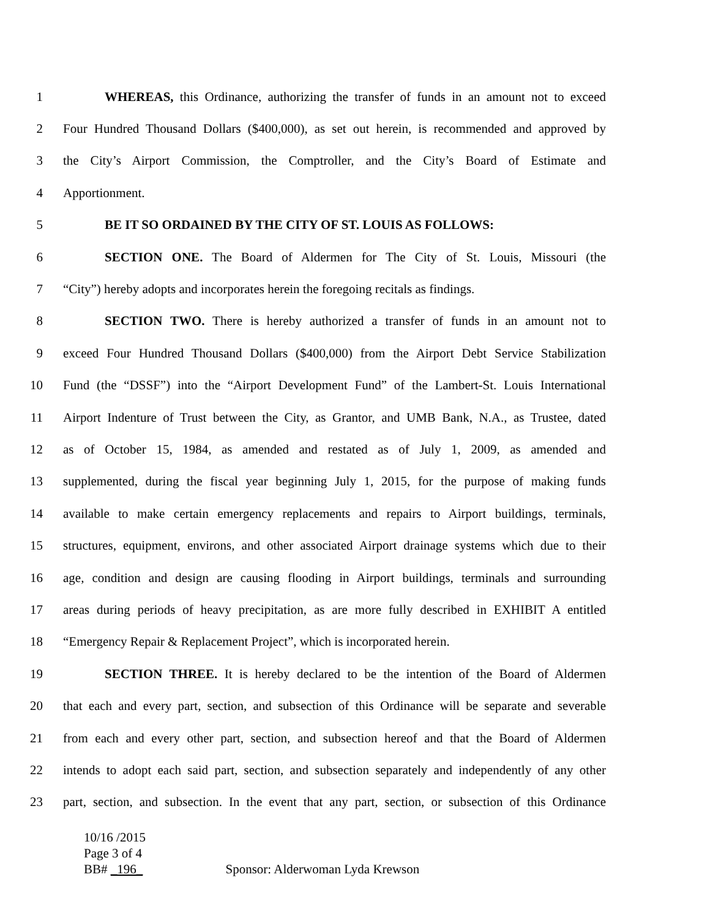1 WHEREAS, this Ordinance, authorizing the transfer of funds in an amount not to exceed
2 Four Hundred Thousand Dollars ($400,000), as set out herein, is recommended and approved by
3 the City’s Airport Commission, the Comptroller, and the City’s Board of Estimate and
4 Apportionment.
5 BE IT SO ORDAINED BY THE CITY OF ST. LOUIS AS FOLLOWS:
6 SECTION ONE. The Board of Aldermen for The City of St. Louis, Missouri (the
7 “City”) hereby adopts and incorporates herein the foregoing recitals as findings.
8 SECTION TWO. There is hereby authorized a transfer of funds in an amount not to
9 exceed Four Hundred Thousand Dollars ($400,000) from the Airport Debt Service Stabilization
10 Fund (the “DSSF”) into the “Airport Development Fund” of the Lambert-St. Louis International
11 Airport Indenture of Trust between the City, as Grantor, and UMB Bank, N.A., as Trustee, dated
12 as of October 15, 1984, as amended and restated as of July 1, 2009, as amended and
13 supplemented, during the fiscal year beginning July 1, 2015, for the purpose of making funds
14 available to make certain emergency replacements and repairs to Airport buildings, terminals,
15 structures, equipment, environs, and other associated Airport drainage systems which due to their
16 age, condition and design are causing flooding in Airport buildings, terminals and surrounding
17 areas during periods of heavy precipitation, as are more fully described in EXHIBIT A entitled
18 “Emergency Repair & Replacement Project”, which is incorporated herein.
19 SECTION THREE. It is hereby declared to be the intention of the Board of Aldermen
20 that each and every part, section, and subsection of this Ordinance will be separate and severable
21 from each and every other part, section, and subsection hereof and that the Board of Aldermen
22 intends to adopt each said part, section, and subsection separately and independently of any other
23 part, section, and subsection. In the event that any part, section, or subsection of this Ordinance
10/16 /2015
Page 3 of 4
BB# _196_ Sponsor: Alderwoman Lyda Krewson